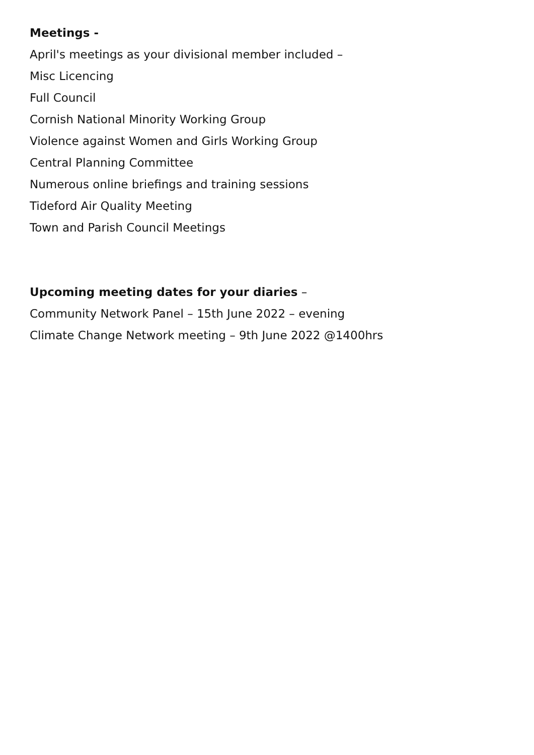Meetings -
April's meetings as your divisional member included –
Misc Licencing
Full Council
Cornish National Minority Working Group
Violence against Women and Girls Working Group
Central Planning Committee
Numerous online briefings and training sessions
Tideford Air Quality Meeting
Town and Parish Council Meetings
Upcoming meeting dates for your diaries –
Community Network Panel – 15th June 2022 – evening
Climate Change Network meeting – 9th June 2022 @1400hrs